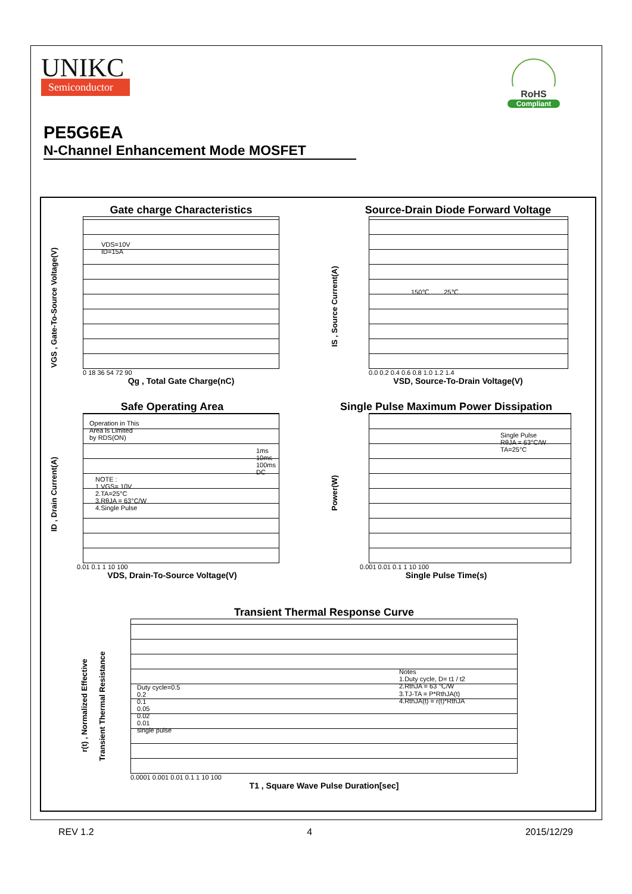UNIKC
Semiconductor
RoHS
Compliant
PE5G6EA
N-Channel Enhancement Mode MOSFET
Gate charge Characteristics
VDS=10V
ID=15A
0 18 36 54 72 90
Qg , Total Gate Charge(nC)
VGS , Gate-To-Source Voltage(V)
Source-Drain Diode Forward Voltage
150℃ 25℃
0.0 0.2 0.4 0.6 0.8 1.0 1.2 1.4
VSD, Source-To-Drain Voltage(V)
IS , Source Current(A)
Safe Operating Area
Operation in This
Area is Limited
by RDS(ON)
1ms
10ms
100ms
DC
NOTE :
1.VGS= 10V
2.TA=25°C
3.RθJA = 63°C/W
4.Single Pulse
0.01 0.1 1 10 100
VDS, Drain-To-Source Voltage(V)
ID , Drain Current(A)
Single Pulse Maximum Power Dissipation
Single Pulse
RθJA = 63°C/W
TA=25°C
0.001 0.01 0.1 1 10 100
Single Pulse Time(s)
Power(W)
Transient Thermal Response Curve
Duty cycle=0.5
0.2
0.1
0.05
0.02
0.01
single pulse
Notes
1.Duty cycle, D= t1 / t2
2.RthJA = 63 ℃/W
3.TJ-TA = P*RthJA(t)
4.RthJA(t) = r(t)*RthJA
0.0001 0.001 0.01 0.1 1 10 100
T1 , Square Wave Pulse Duration[sec]
r(t) , Normalized Effective
Transient Thermal Resistance
REV 1.2 4 2015/12/29